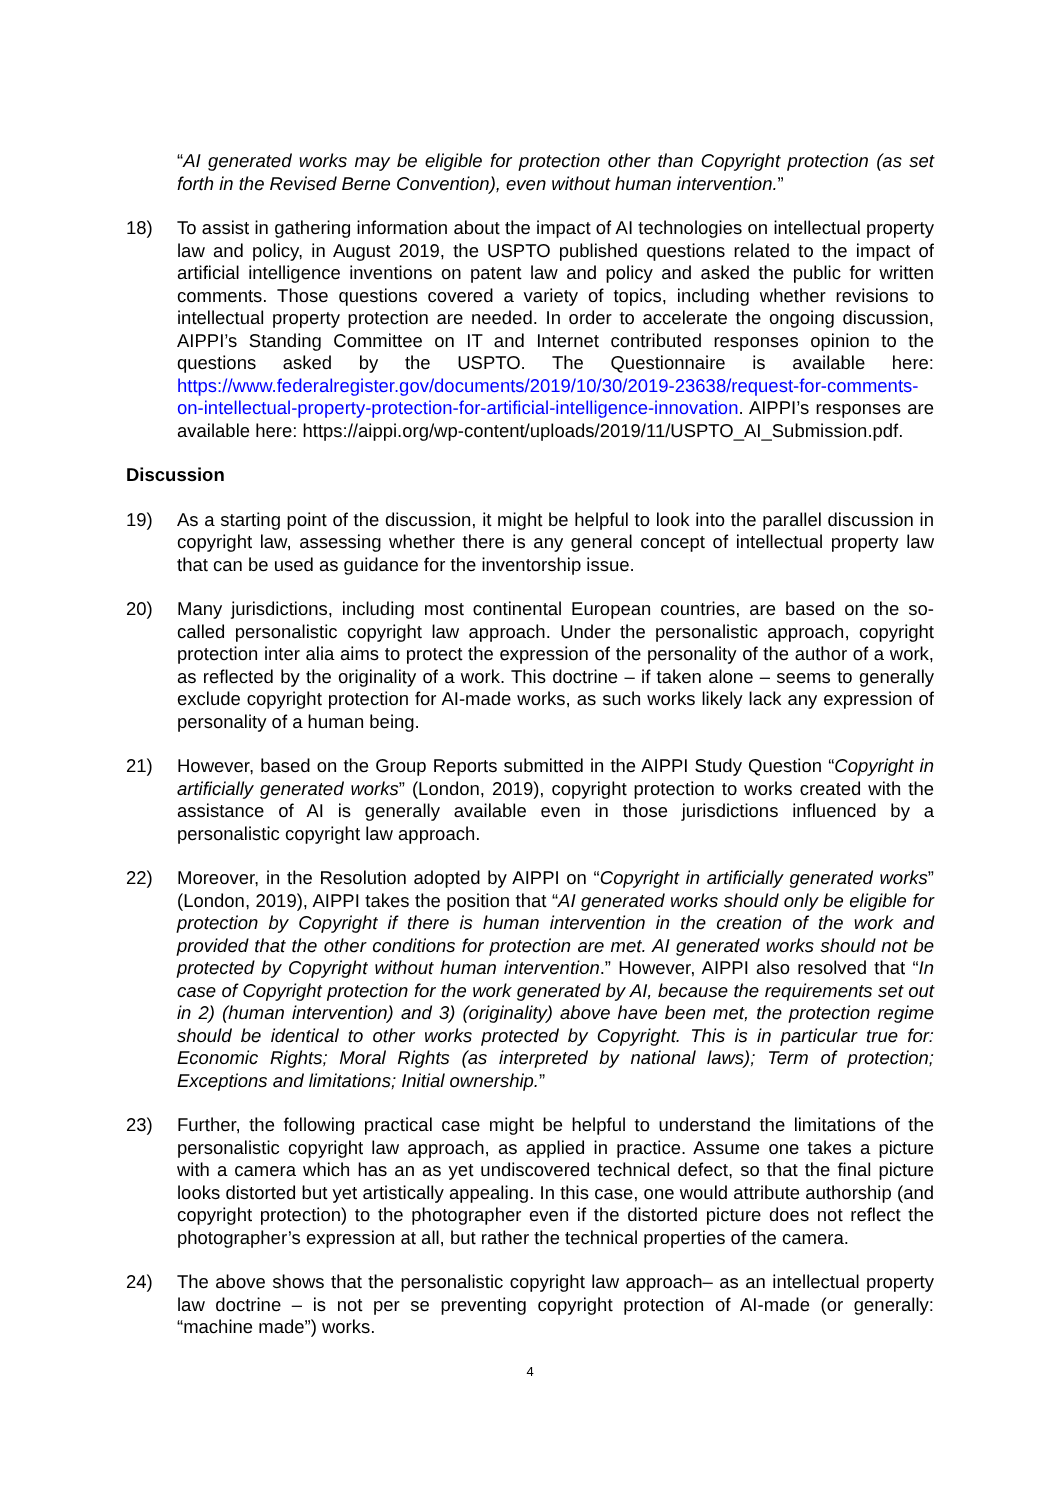“AI generated works may be eligible for protection other than Copyright protection (as set forth in the Revised Berne Convention), even without human intervention.”
18) To assist in gathering information about the impact of AI technologies on intellectual property law and policy, in August 2019, the USPTO published questions related to the impact of artificial intelligence inventions on patent law and policy and asked the public for written comments. Those questions covered a variety of topics, including whether revisions to intellectual property protection are needed. In order to accelerate the ongoing discussion, AIPPI’s Standing Committee on IT and Internet contributed responses opinion to the questions asked by the USPTO. The Questionnaire is available here: https://www.federalregister.gov/documents/2019/10/30/2019-23638/request-for-comments-on-intellectual-property-protection-for-artificial-intelligence-innovation. AIPPI’s responses are available here: https://aippi.org/wp-content/uploads/2019/11/USPTO_AI_Submission.pdf.
Discussion
19) As a starting point of the discussion, it might be helpful to look into the parallel discussion in copyright law, assessing whether there is any general concept of intellectual property law that can be used as guidance for the inventorship issue.
20) Many jurisdictions, including most continental European countries, are based on the so-called personalistic copyright law approach. Under the personalistic approach, copyright protection inter alia aims to protect the expression of the personality of the author of a work, as reflected by the originality of a work. This doctrine – if taken alone – seems to generally exclude copyright protection for AI-made works, as such works likely lack any expression of personality of a human being.
21) However, based on the Group Reports submitted in the AIPPI Study Question “Copyright in artificially generated works” (London, 2019), copyright protection to works created with the assistance of AI is generally available even in those jurisdictions influenced by a personalistic copyright law approach.
22) Moreover, in the Resolution adopted by AIPPI on “Copyright in artificially generated works” (London, 2019), AIPPI takes the position that “AI generated works should only be eligible for protection by Copyright if there is human intervention in the creation of the work and provided that the other conditions for protection are met. AI generated works should not be protected by Copyright without human intervention.” However, AIPPI also resolved that “In case of Copyright protection for the work generated by AI, because the requirements set out in 2) (human intervention) and 3) (originality) above have been met, the protection regime should be identical to other works protected by Copyright. This is in particular true for: Economic Rights; Moral Rights (as interpreted by national laws); Term of protection; Exceptions and limitations; Initial ownership.”
23) Further, the following practical case might be helpful to understand the limitations of the personalistic copyright law approach, as applied in practice. Assume one takes a picture with a camera which has an as yet undiscovered technical defect, so that the final picture looks distorted but yet artistically appealing. In this case, one would attribute authorship (and copyright protection) to the photographer even if the distorted picture does not reflect the photographer’s expression at all, but rather the technical properties of the camera.
24) The above shows that the personalistic copyright law approach– as an intellectual property law doctrine – is not per se preventing copyright protection of AI-made (or generally: “machine made”) works.
4